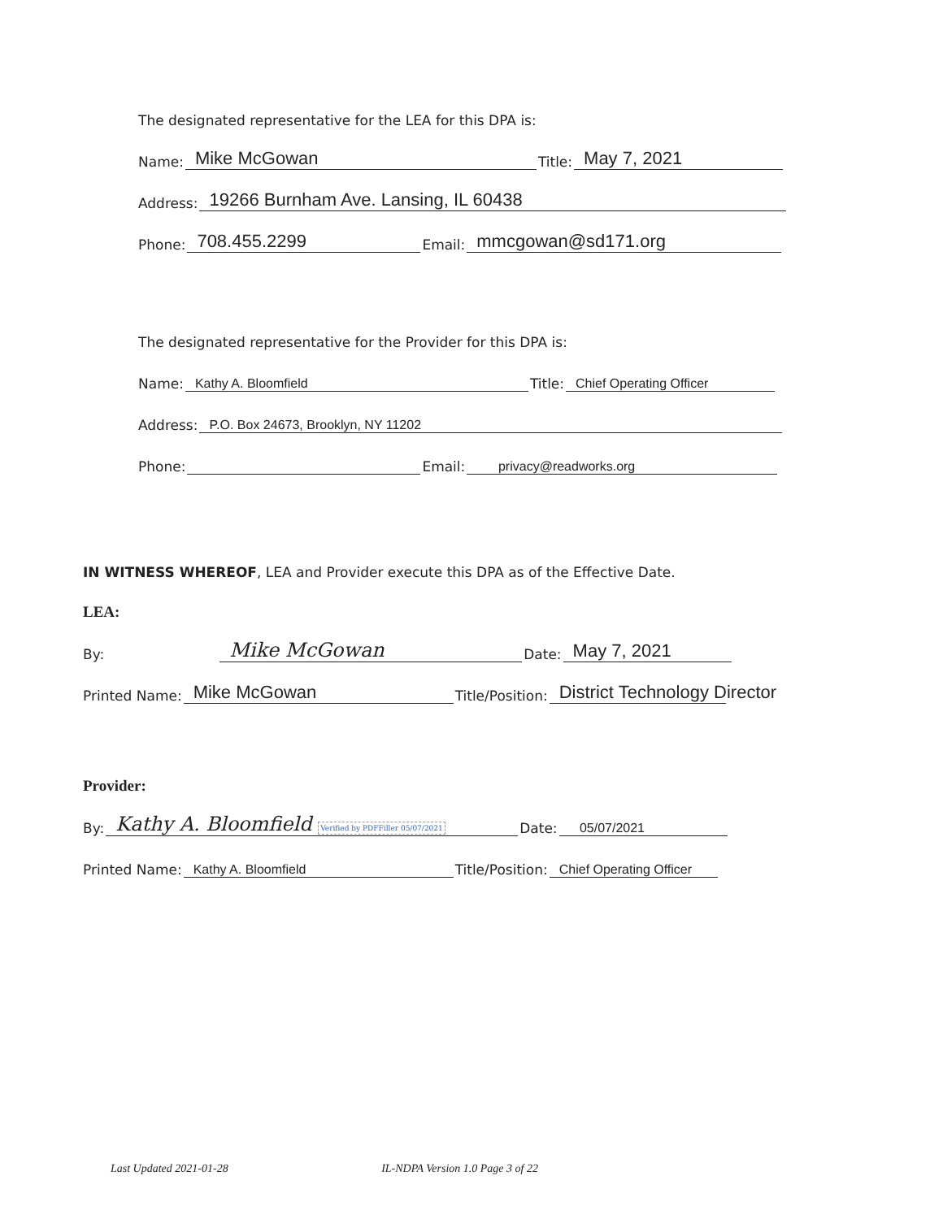The designated representative for the LEA for this DPA is:
Name: Mike McGowan Title: May 7, 2021
Address: 19266 Burnham Ave. Lansing, IL 60438
Phone: 708.455.2299 Email: mmcgowan@sd171.org
The designated representative for the Provider for this DPA is:
Name: Kathy A. Bloomfield Title: Chief Operating Officer
Address: P.O. Box 24673, Brooklyn, NY 11202
Phone: Email: privacy@readworks.org
IN WITNESS WHEREOF, LEA and Provider execute this DPA as of the Effective Date.
LEA:
By: Mike McGowan Date: May 7, 2021
Printed Name: Mike McGowan Title/Position: District Technology Director
Provider:
By: Kathy A. Bloomfield Verified by PDFFiller 05/07/2021 Date: 05/07/2021
Printed Name: Kathy A. Bloomfield Title/Position: Chief Operating Officer
Last Updated 2021-01-28 IL-NDPA Version 1.0 Page 3 of 22